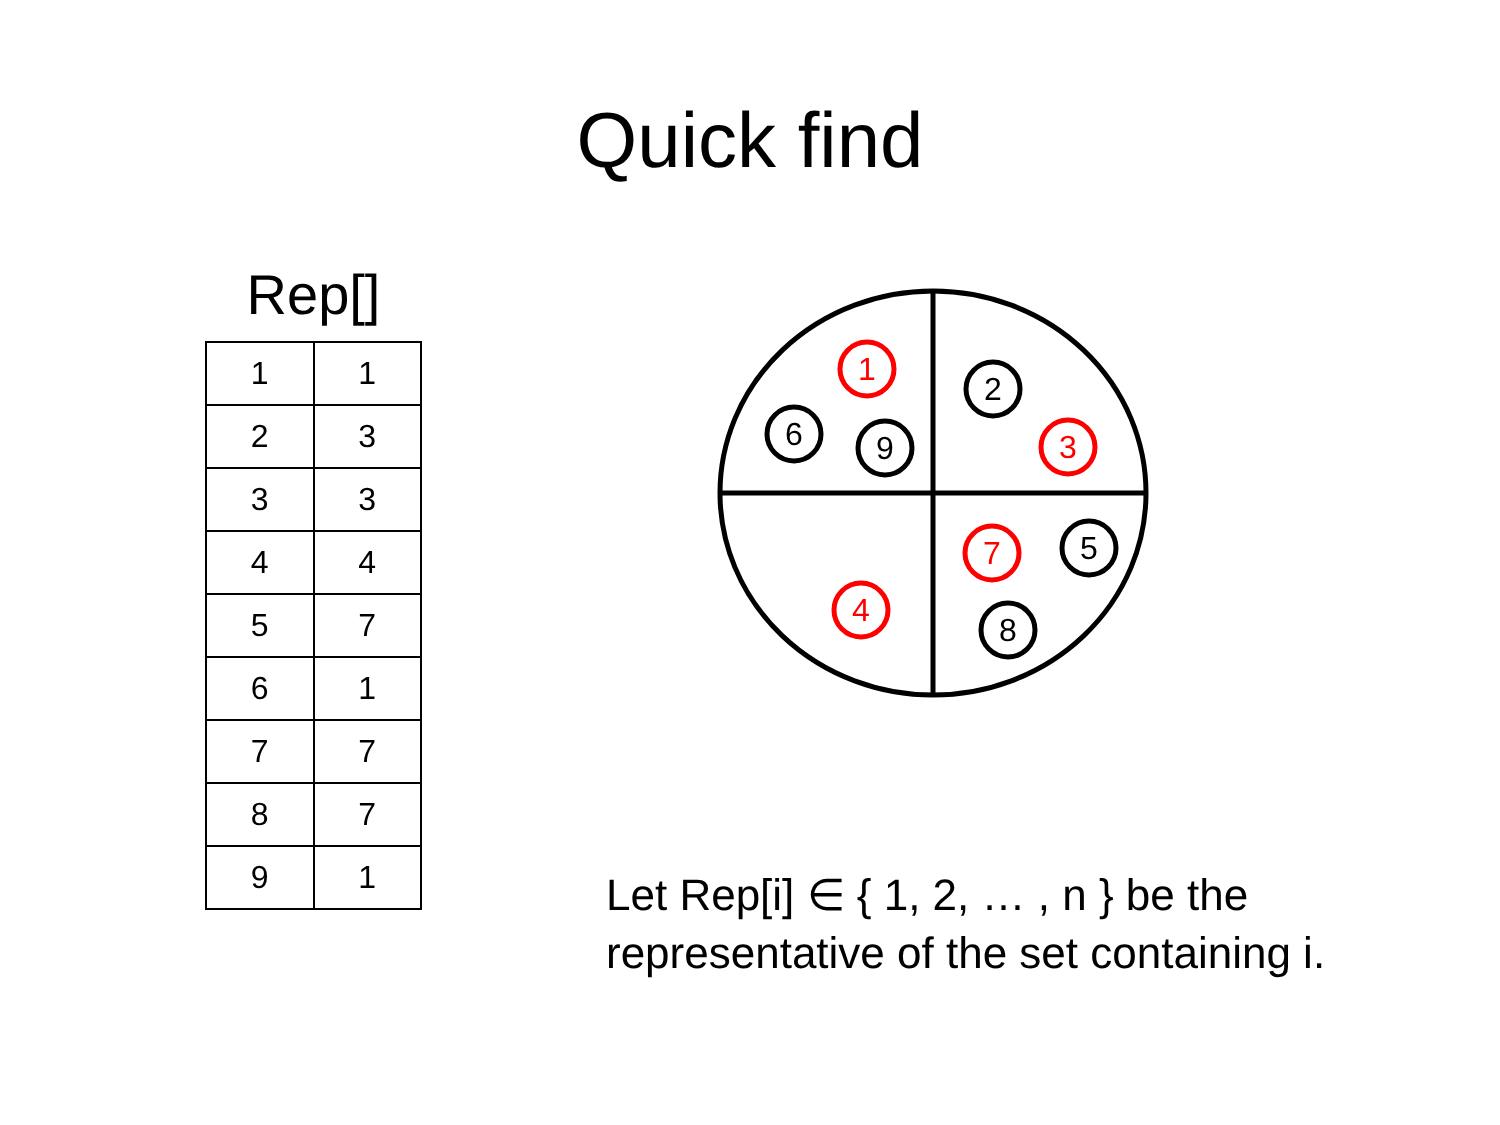Quick find
Rep[]
| 1 | 1 |
| 2 | 3 |
| 3 | 3 |
| 4 | 4 |
| 5 | 7 |
| 6 | 1 |
| 7 | 7 |
| 8 | 7 |
| 9 | 1 |
1
2
6
9
3
7
5
4
8
Let Rep[i] ∈ { 1, 2, … , n } be the
representative of the set containing i.